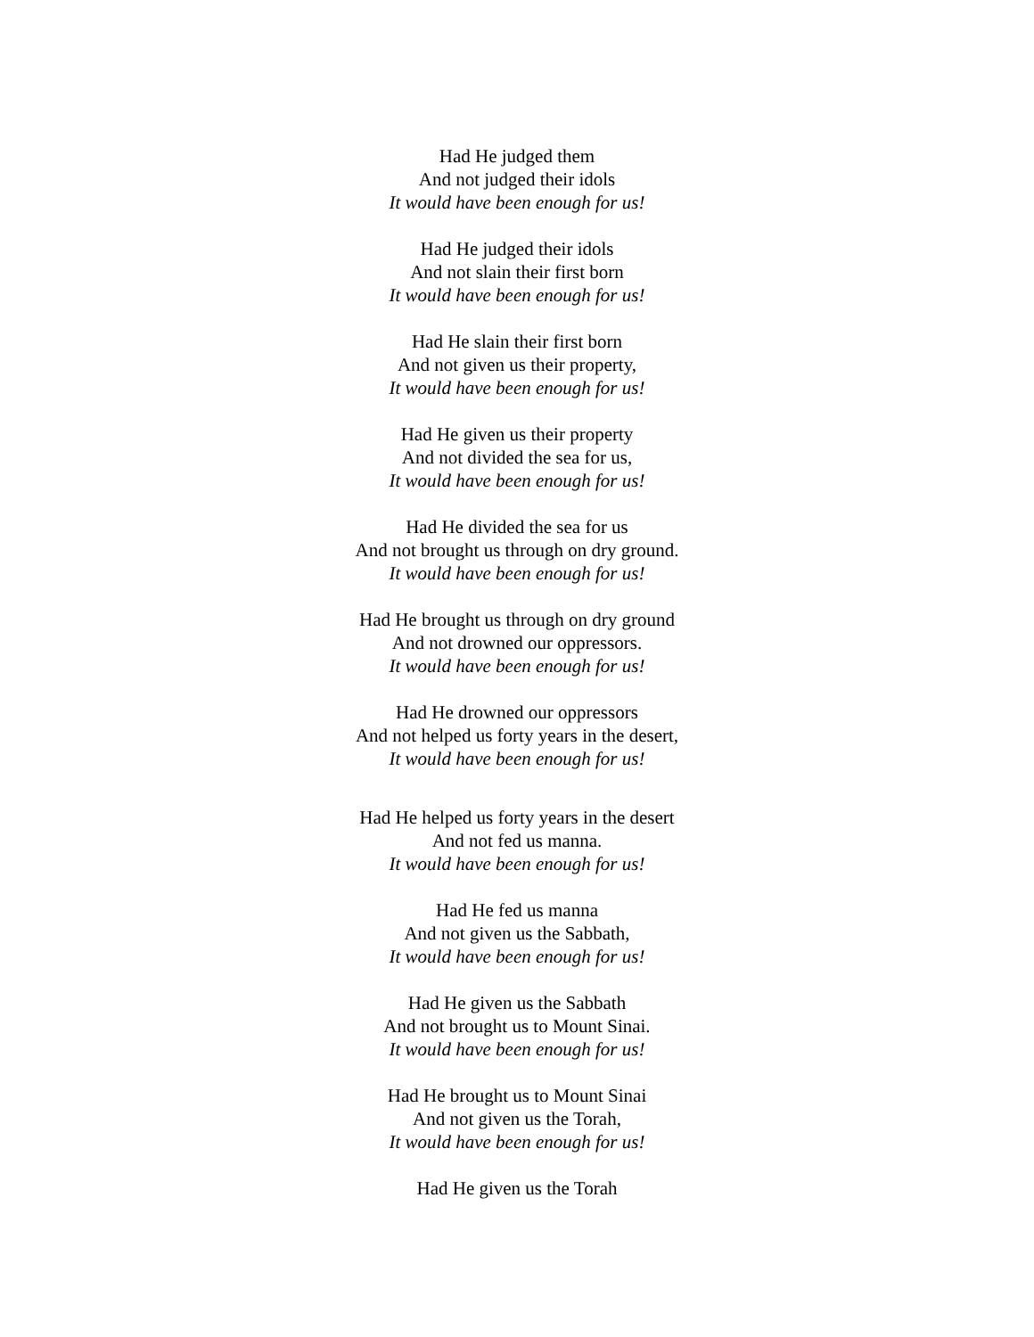Had He judged them
And not judged their idols
It would have been enough for us!
Had He judged their idols
And not slain their first born
It would have been enough for us!
Had He slain their first born
And not given us their property,
It would have been enough for us!
Had He given us their property
And not divided the sea for us,
It would have been enough for us!
Had He divided the sea for us
And not brought us through on dry ground.
It would have been enough for us!
Had He brought us through on dry ground
And not drowned our oppressors.
It would have been enough for us!
Had He drowned our oppressors
And not helped us forty years in the desert,
It would have been enough for us!
Had He helped us forty years in the desert
And not fed us manna.
It would have been enough for us!
Had He fed us manna
And not given us the Sabbath,
It would have been enough for us!
Had He given us the Sabbath
And not brought us to Mount Sinai.
It would have been enough for us!
Had He brought us to Mount Sinai
And not given us the Torah,
It would have been enough for us!
Had He given us the Torah